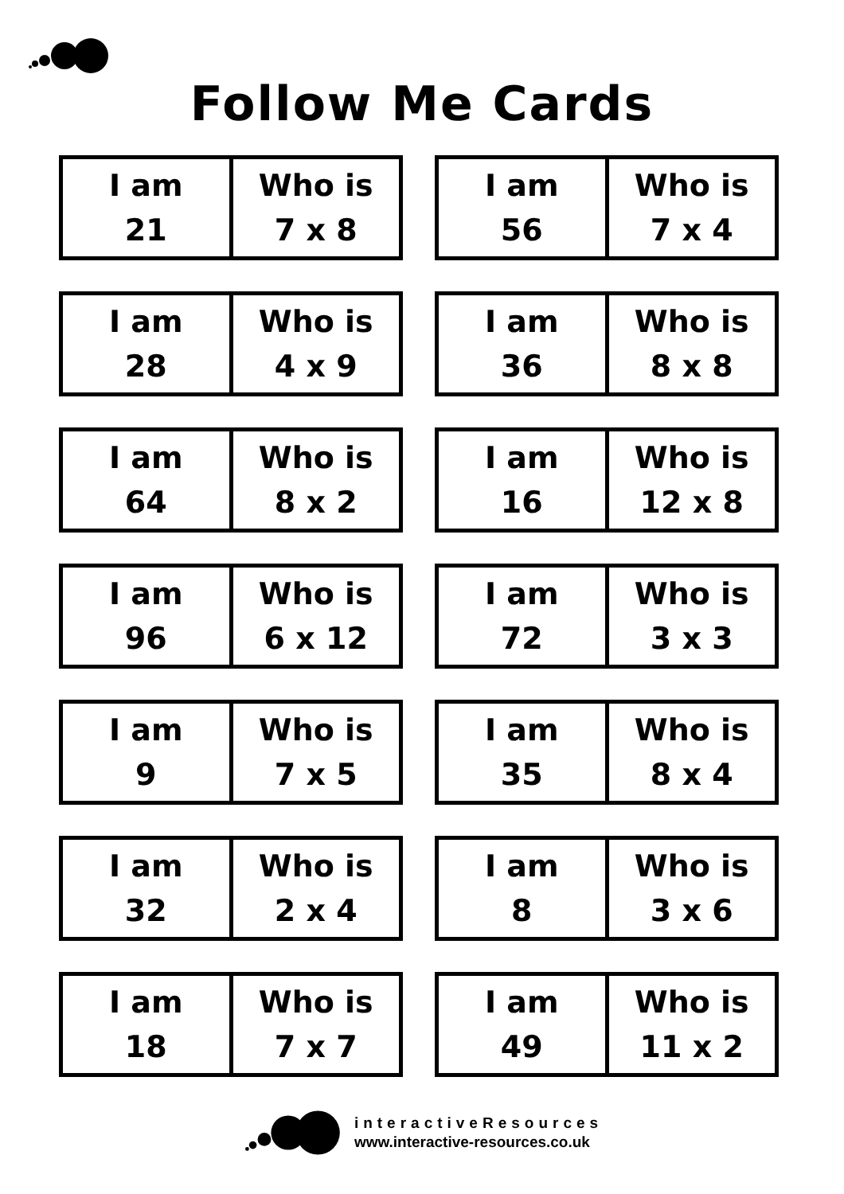Follow Me Cards
| I am 21 | Who is 7 x 8 |
| I am 56 | Who is 7 x 4 |
| I am 28 | Who is 4 x 9 |
| I am 36 | Who is 8 x 8 |
| I am 64 | Who is 8 x 2 |
| I am 16 | Who is 12 x 8 |
| I am 96 | Who is 6 x 12 |
| I am 72 | Who is 3 x 3 |
| I am 9 | Who is 7 x 5 |
| I am 35 | Who is 8 x 4 |
| I am 32 | Who is 2 x 4 |
| I am 8 | Who is 3 x 6 |
| I am 18 | Who is 7 x 7 |
| I am 49 | Who is 11 x 2 |
interactiveResources
www.interactive-resources.co.uk